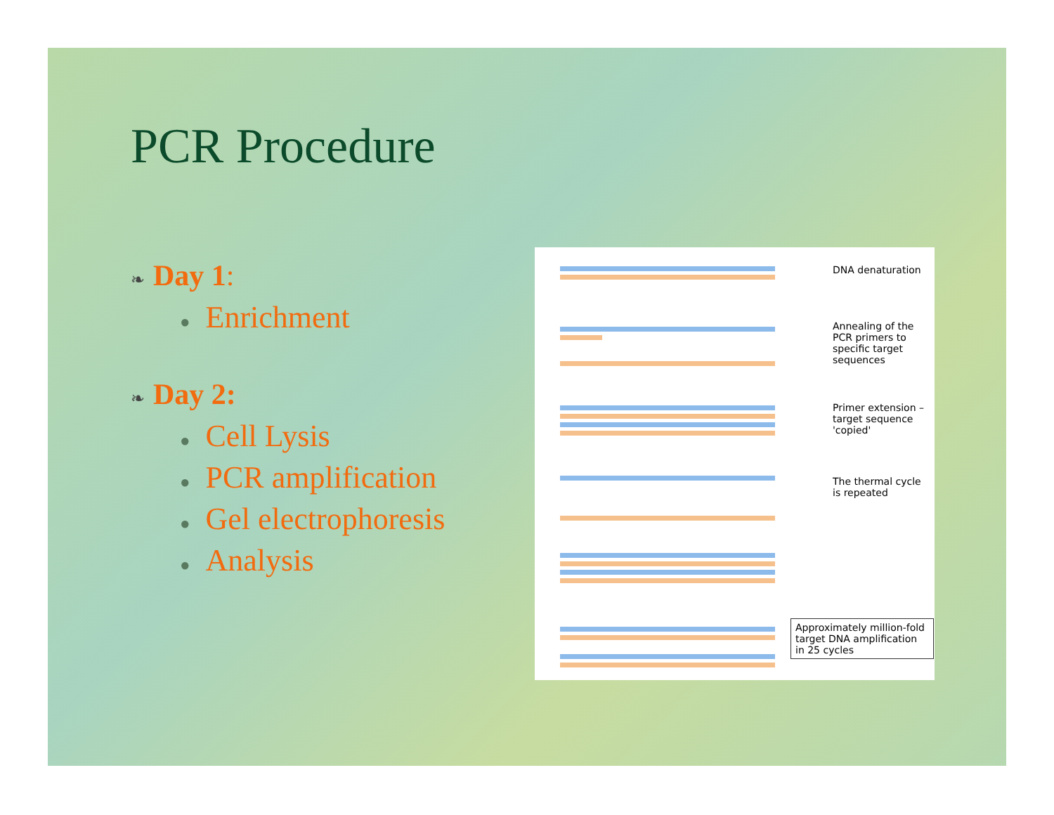PCR Procedure
❧ Day 1:
● Enrichment
❧ Day 2:
● Cell Lysis
● PCR amplification
● Gel electrophoresis
● Analysis
DNA denaturation
Annealing of the PCR primers to specific target sequences
Primer extension – target sequence 'copied'
The thermal cycle is repeated
Approximately million-fold target DNA amplification in 25 cycles